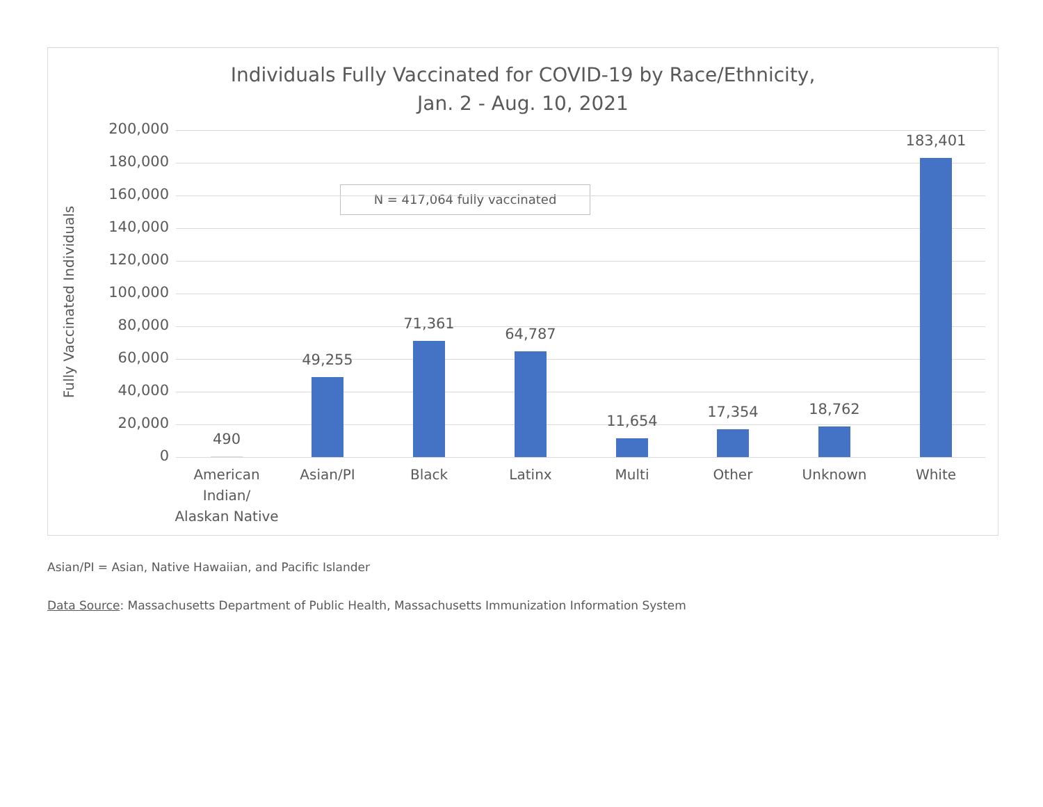Individuals Fully Vaccinated for COVID-19 by Race/Ethnicity,
Jan. 2 - Aug. 10, 2021
Fully Vaccinated Individuals
N = 417,064 fully vaccinated
200,000
180,000
160,000
140,000
120,000
100,000
80,000
60,000
40,000
20,000
0
490
49,255
71,361
64,787
11,654
17,354 18,762
183,401
American Indian/ Alaskan Native
Asian/PI Black Latinx Multi Other Unknown White
Asian/PI = Asian, Native Hawaiian, and Pacific Islander
Data Source: Massachusetts Department of Public Health, Massachusetts Immunization Information System